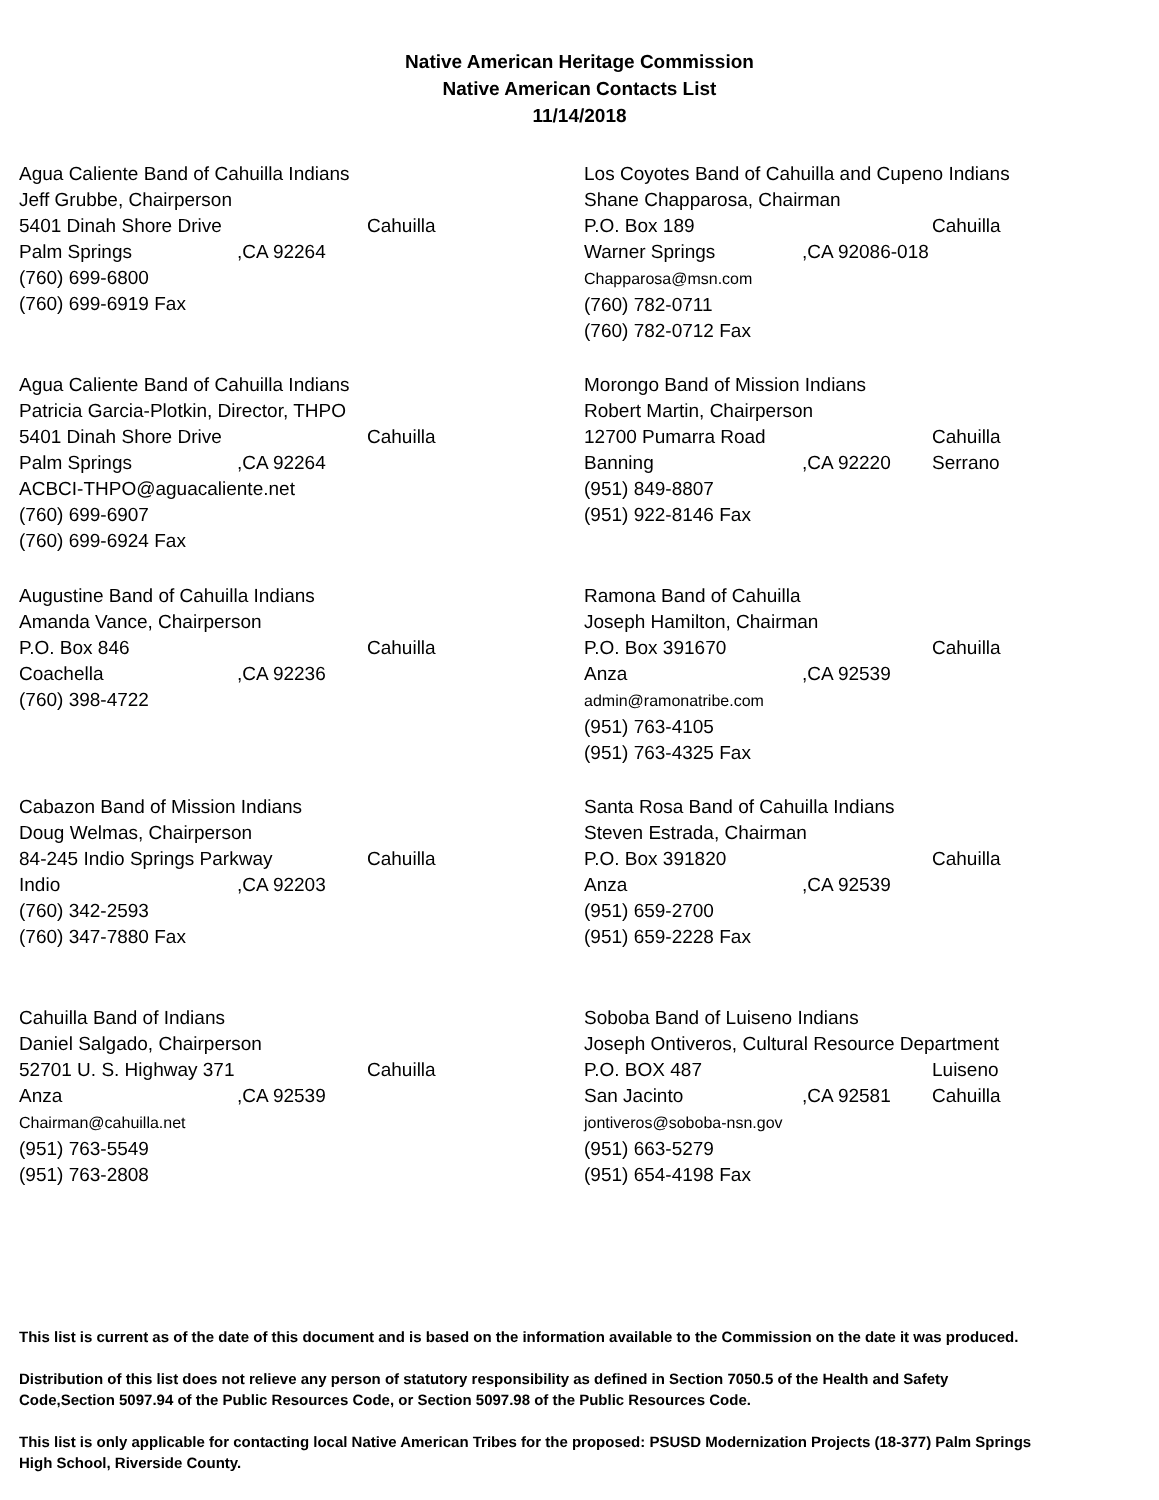Native American Heritage Commission
Native American Contacts List
11/14/2018
Agua Caliente Band of Cahuilla Indians
Jeff Grubbe, Chairperson
5401 Dinah Shore Drive Cahuilla
Palm Springs,CA 92264
(760) 699-6800
(760) 699-6919 Fax
Los Coyotes Band of Cahuilla and Cupeno Indians
Shane Chapparosa, Chairman
P.O. Box 189 Cahuilla
Warner Springs,CA 92086-018
Chapparosa@msn.com
(760) 782-0711
(760) 782-0712 Fax
Agua Caliente Band of Cahuilla Indians
Patricia Garcia-Plotkin, Director, THPO
5401 Dinah Shore Drive Cahuilla
Palm Springs,CA 92264
ACBCI-THPO@aguacaliente.net
(760) 699-6907
(760) 699-6924 Fax
Morongo Band of Mission Indians
Robert Martin, Chairperson
12700 Pumarra Road Cahuilla
Banning,CA 92220 Serrano
(951) 849-8807
(951) 922-8146 Fax
Augustine Band of Cahuilla Indians
Amanda Vance, Chairperson
P.O. Box 846 Cahuilla
Coachella,CA 92236
(760) 398-4722
Ramona Band of Cahuilla
Joseph Hamilton, Chairman
P.O. Box 391670 Cahuilla
Anza,CA 92539
admin@ramonatribe.com
(951) 763-4105
(951) 763-4325 Fax
Cabazon Band of Mission Indians
Doug Welmas, Chairperson
84-245 Indio Springs Parkway Cahuilla
Indio,CA 92203
(760) 342-2593
(760) 347-7880 Fax
Santa Rosa Band of Cahuilla Indians
Steven Estrada, Chairman
P.O. Box 391820 Cahuilla
Anza,CA 92539
(951) 659-2700
(951) 659-2228 Fax
Cahuilla Band of Indians
Daniel Salgado, Chairperson
52701 U. S. Highway 371 Cahuilla
Anza,CA 92539
Chairman@cahuilla.net
(951) 763-5549
(951) 763-2808
Soboba Band of Luiseno Indians
Joseph Ontiveros, Cultural Resource Department
P.O. BOX 487 Luiseno
San Jacinto,CA 92581 Cahuilla
jontiveros@soboba-nsn.gov
(951) 663-5279
(951) 654-4198 Fax
This list is current as of the date of this document and is based on the information available to the Commission on the date it was produced.
Distribution of this list does not relieve any person of statutory responsibility as defined in Section 7050.5 of the Health and Safety Code,Section 5097.94 of the Public Resources Code, or Section 5097.98 of the Public Resources Code.
This list is only applicable for contacting local Native American Tribes for the proposed: PSUSD Modernization Projects (18-377) Palm Springs High School, Riverside County.